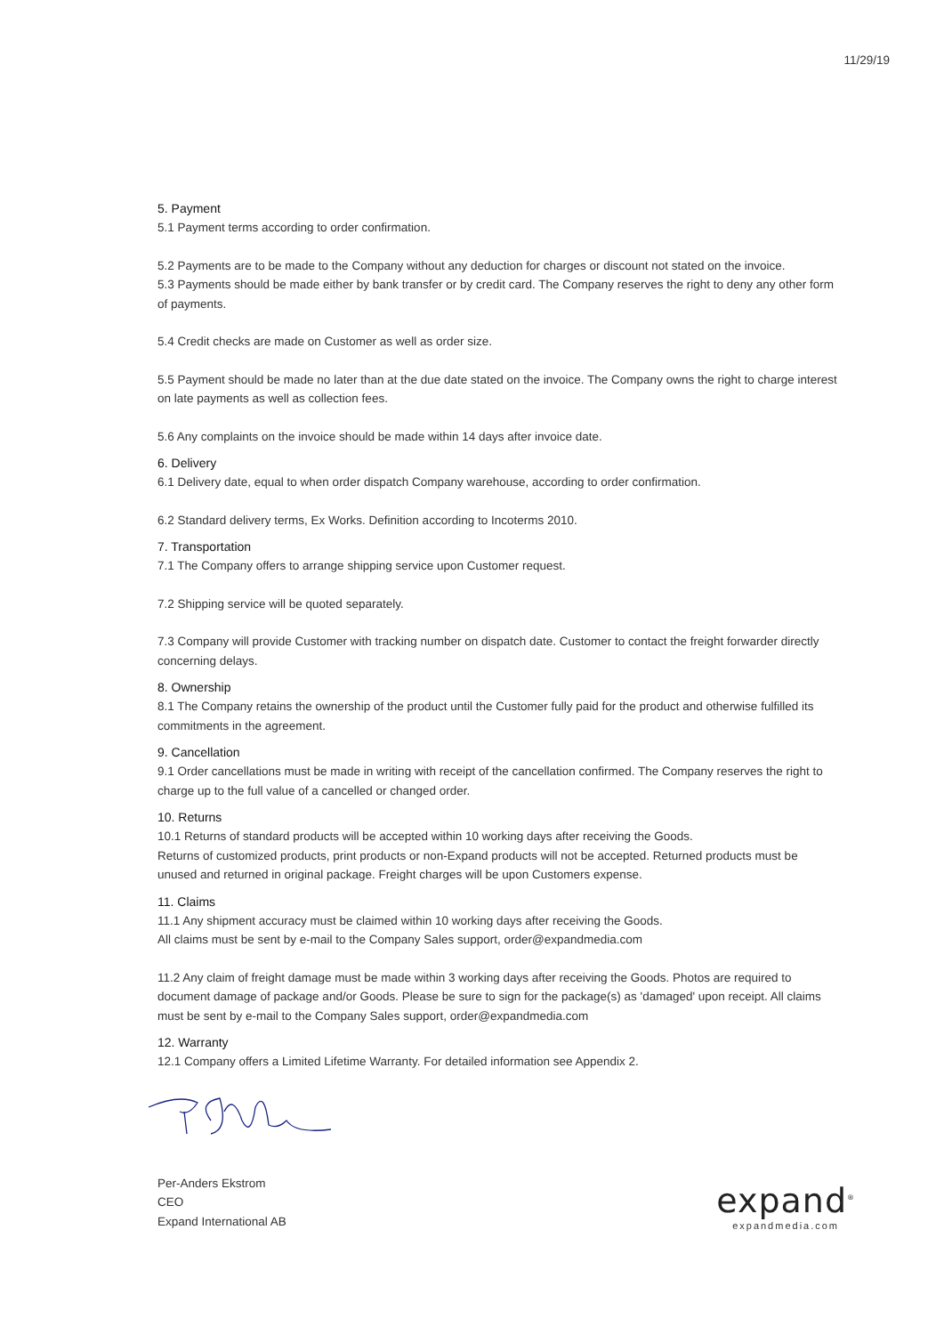11/29/19
5. Payment
5.1 Payment terms according to order confirmation.
5.2 Payments are to be made to the Company without any deduction for charges or discount not stated on the invoice.
5.3 Payments should be made either by bank transfer or by credit card. The Company reserves the right to deny any other form of payments.
5.4 Credit checks are made on Customer as well as order size.
5.5 Payment should be made no later than at the due date stated on the invoice. The Company owns the right to charge interest on late payments as well as collection fees.
5.6 Any complaints on the invoice should be made within 14 days after invoice date.
6. Delivery
6.1 Delivery date, equal to when order dispatch Company warehouse, according to order confirmation.
6.2 Standard delivery terms, Ex Works. Definition according to Incoterms 2010.
7. Transportation
7.1 The Company offers to arrange shipping service upon Customer request.
7.2 Shipping service will be quoted separately.
7.3 Company will provide Customer with tracking number on dispatch date. Customer to contact the freight forwarder directly concerning delays.
8. Ownership
8.1 The Company retains the ownership of the product until the Customer fully paid for the product and otherwise fulfilled its commitments in the agreement.
9. Cancellation
9.1 Order cancellations must be made in writing with receipt of the cancellation confirmed. The Company reserves the right to charge up to the full value of a cancelled or changed order.
10. Returns
10.1 Returns of standard products will be accepted within 10 working days after receiving the Goods.
Returns of customized products, print products or non-Expand products will not be accepted. Returned products must be unused and returned in original package. Freight charges will be upon Customers expense.
11. Claims
11.1 Any shipment accuracy must be claimed within 10 working days after receiving the Goods.
All claims must be sent by e-mail to the Company Sales support, order@expandmedia.com
11.2 Any claim of freight damage must be made within 3 working days after receiving the Goods. Photos are required to document damage of package and/or Goods. Please be sure to sign for the package(s) as 'damaged' upon receipt. All claims must be sent by e-mail to the Company Sales support, order@expandmedia.com
12. Warranty
12.1 Company offers a Limited Lifetime Warranty. For detailed information see Appendix 2.
Per-Anders Ekstrom
CEO
Expand International AB
expand<sup>®</sup>
expandmedia.com